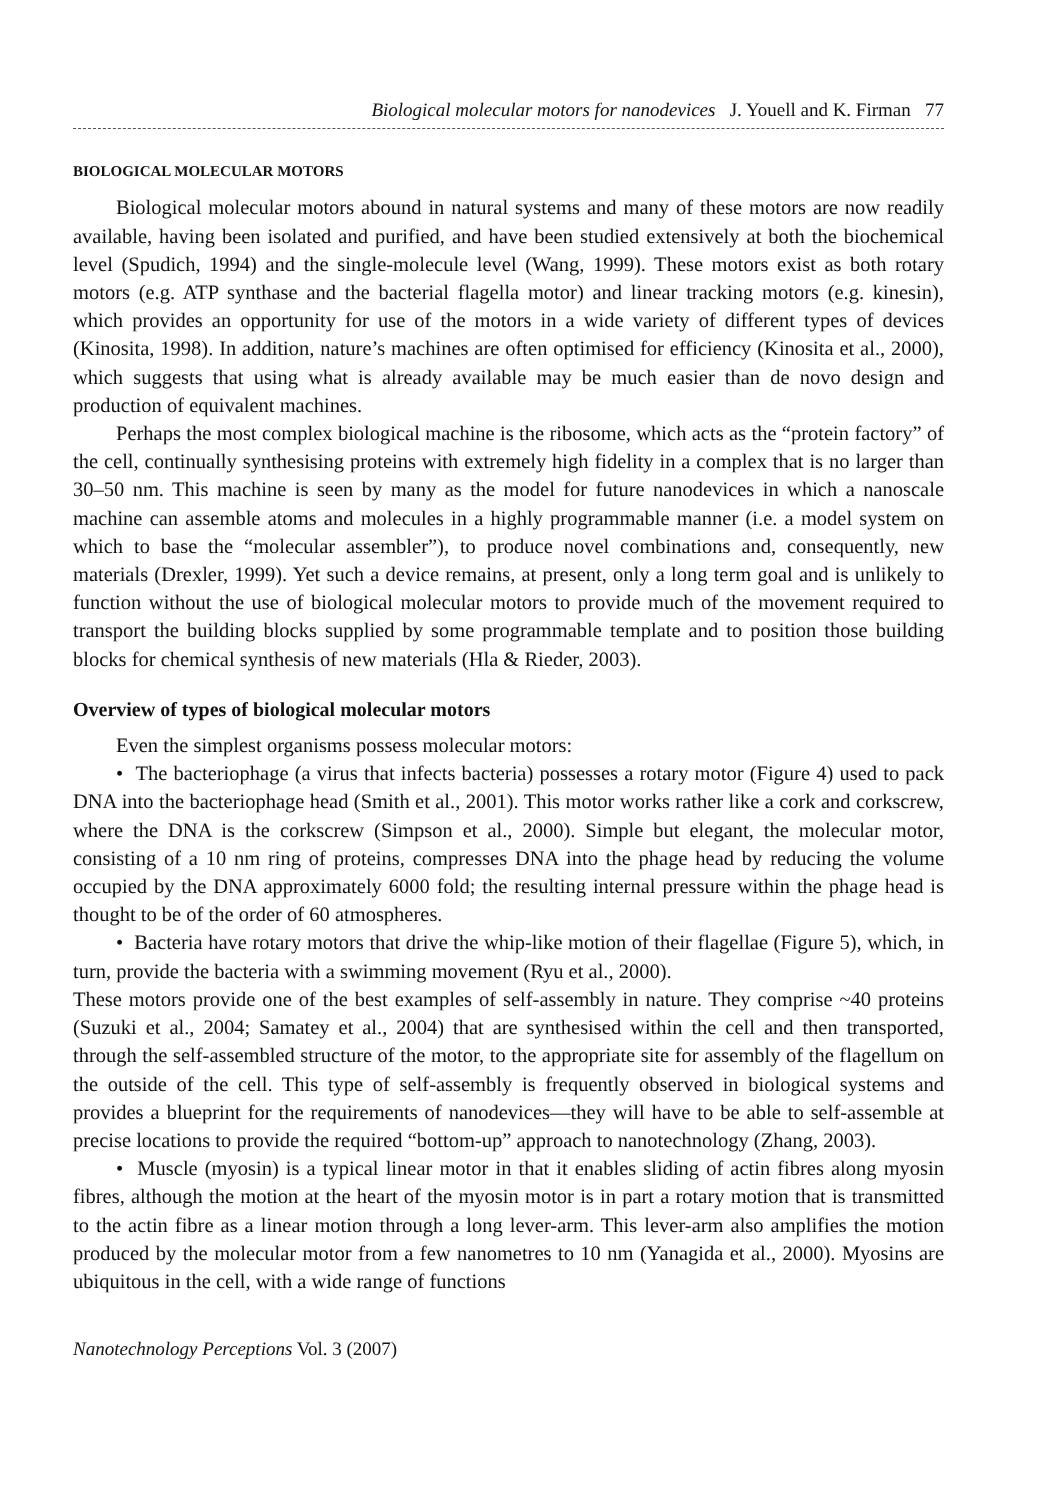Biological molecular motors for nanodevices J. Youell and K. Firman 77
BIOLOGICAL MOLECULAR MOTORS
Biological molecular motors abound in natural systems and many of these motors are now readily available, having been isolated and purified, and have been studied extensively at both the biochemical level (Spudich, 1994) and the single-molecule level (Wang, 1999). These motors exist as both rotary motors (e.g. ATP synthase and the bacterial flagella motor) and linear tracking motors (e.g. kinesin), which provides an opportunity for use of the motors in a wide variety of different types of devices (Kinosita, 1998). In addition, nature’s machines are often optimised for efficiency (Kinosita et al., 2000), which suggests that using what is already available may be much easier than de novo design and production of equivalent machines.
Perhaps the most complex biological machine is the ribosome, which acts as the “protein factory” of the cell, continually synthesising proteins with extremely high fidelity in a complex that is no larger than 30–50 nm. This machine is seen by many as the model for future nanodevices in which a nanoscale machine can assemble atoms and molecules in a highly programmable manner (i.e. a model system on which to base the “molecular assembler”), to produce novel combinations and, consequently, new materials (Drexler, 1999). Yet such a device remains, at present, only a long term goal and is unlikely to function without the use of biological molecular motors to provide much of the movement required to transport the building blocks supplied by some programmable template and to position those building blocks for chemical synthesis of new materials (Hla & Rieder, 2003).
Overview of types of biological molecular motors
Even the simplest organisms possess molecular motors:
• The bacteriophage (a virus that infects bacteria) possesses a rotary motor (Figure 4) used to pack DNA into the bacteriophage head (Smith et al., 2001). This motor works rather like a cork and corkscrew, where the DNA is the corkscrew (Simpson et al., 2000). Simple but elegant, the molecular motor, consisting of a 10 nm ring of proteins, compresses DNA into the phage head by reducing the volume occupied by the DNA approximately 6000 fold; the resulting internal pressure within the phage head is thought to be of the order of 60 atmospheres.
• Bacteria have rotary motors that drive the whip-like motion of their flagellae (Figure 5), which, in turn, provide the bacteria with a swimming movement (Ryu et al., 2000).
These motors provide one of the best examples of self-assembly in nature. They comprise ~40 proteins (Suzuki et al., 2004; Samatey et al., 2004) that are synthesised within the cell and then transported, through the self-assembled structure of the motor, to the appropriate site for assembly of the flagellum on the outside of the cell. This type of self-assembly is frequently observed in biological systems and provides a blueprint for the requirements of nanodevices—they will have to be able to self-assemble at precise locations to provide the required “bottom-up” approach to nanotechnology (Zhang, 2003).
• Muscle (myosin) is a typical linear motor in that it enables sliding of actin fibres along myosin fibres, although the motion at the heart of the myosin motor is in part a rotary motion that is transmitted to the actin fibre as a linear motion through a long lever-arm. This lever-arm also amplifies the motion produced by the molecular motor from a few nanometres to 10 nm (Yanagida et al., 2000). Myosins are ubiquitous in the cell, with a wide range of functions
Nanotechnology Perceptions Vol. 3 (2007)